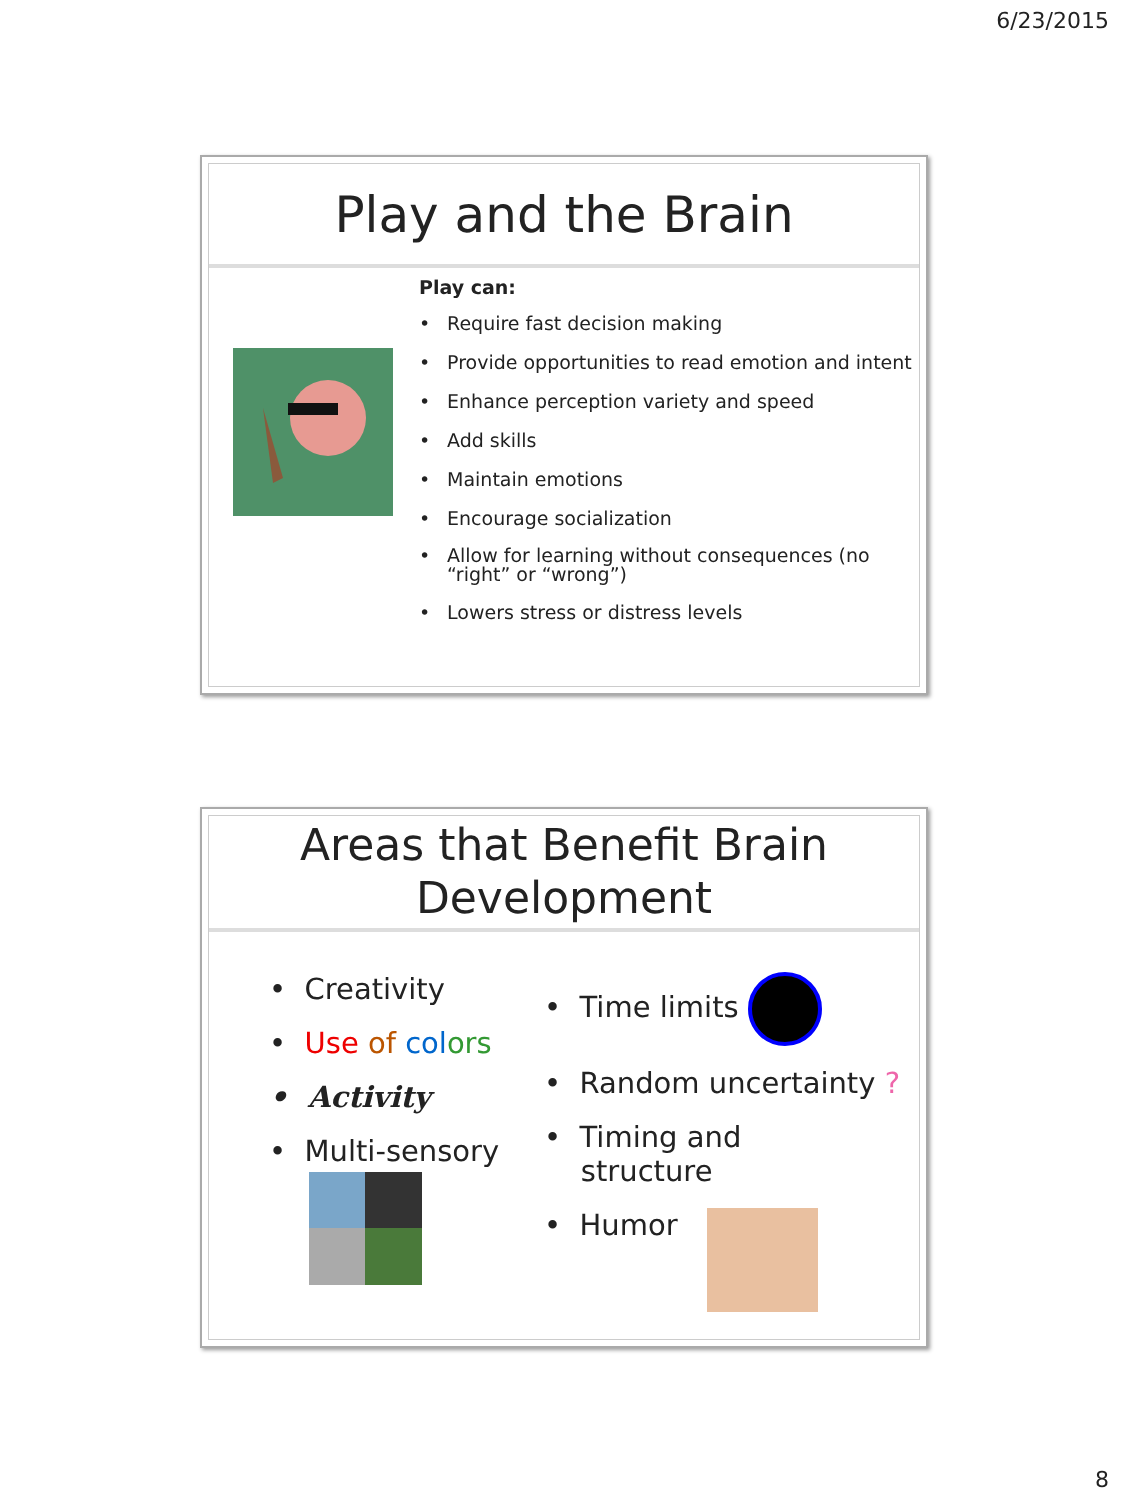6/23/2015
Play and the Brain
Play can:
• Require fast decision making
• Provide opportunities to read emotion and intent
• Enhance perception variety and speed
• Add skills
• Maintain emotions
• Encourage socialization
• Allow for learning without consequences (no
“right” or “wrong”)
• Lowers stress or distress levels
Areas that Benefit Brain
Development
• Creativity
• Use of col ors
• Activity
• Multi-sensory
• Time limits
• Random uncertainty ?
• Timing and
structure
• Humor
8